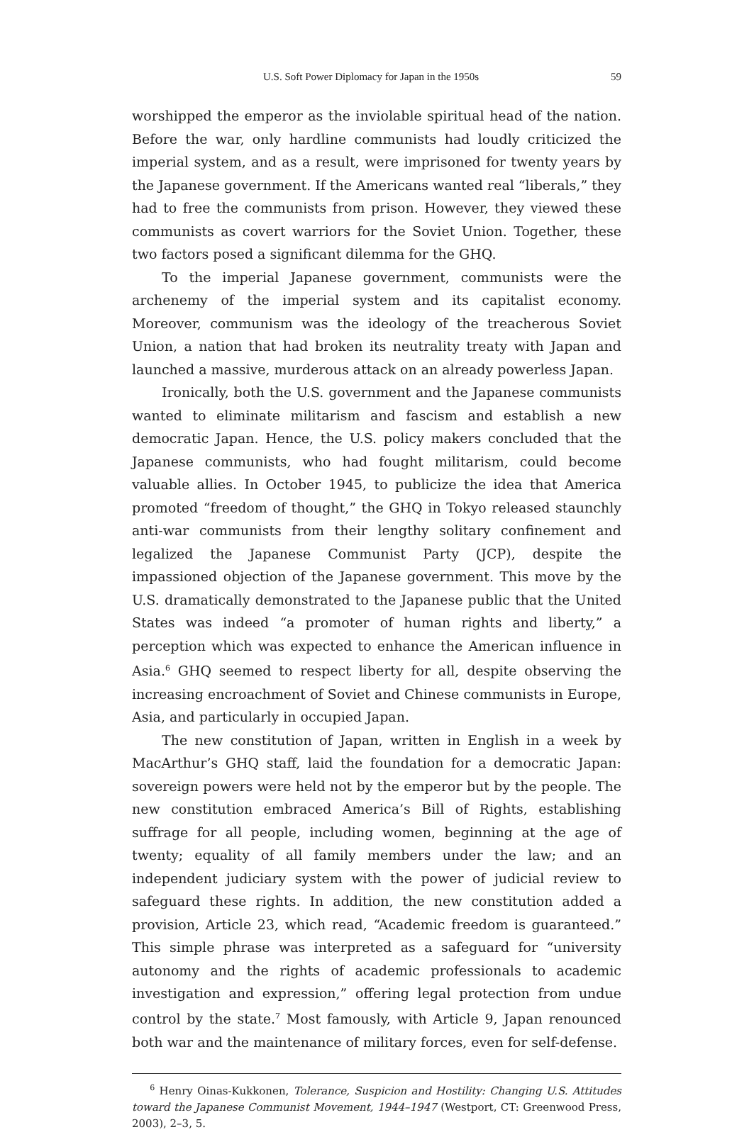U.S. Soft Power Diplomacy for Japan in the 1950s 59
worshipped the emperor as the inviolable spiritual head of the nation. Before the war, only hardline communists had loudly criticized the imperial system, and as a result, were imprisoned for twenty years by the Japanese government. If the Americans wanted real “liberals,” they had to free the communists from prison. However, they viewed these communists as covert warriors for the Soviet Union. Together, these two factors posed a significant dilemma for the GHQ.
To the imperial Japanese government, communists were the archenemy of the imperial system and its capitalist economy. Moreover, communism was the ideology of the treacherous Soviet Union, a nation that had broken its neutrality treaty with Japan and launched a massive, murderous attack on an already powerless Japan.
Ironically, both the U.S. government and the Japanese communists wanted to eliminate militarism and fascism and establish a new democratic Japan. Hence, the U.S. policy makers concluded that the Japanese communists, who had fought militarism, could become valuable allies. In October 1945, to publicize the idea that America promoted “freedom of thought,” the GHQ in Tokyo released staunchly anti-war communists from their lengthy solitary confinement and legalized the Japanese Communist Party (JCP), despite the impassioned objection of the Japanese government. This move by the U.S. dramatically demonstrated to the Japanese public that the United States was indeed “a promoter of human rights and liberty,” a perception which was expected to enhance the American influence in Asia.<sup>6</sup> GHQ seemed to respect liberty for all, despite observing the increasing encroachment of Soviet and Chinese communists in Europe, Asia, and particularly in occupied Japan.
The new constitution of Japan, written in English in a week by MacArthur’s GHQ staff, laid the foundation for a democratic Japan: sovereign powers were held not by the emperor but by the people. The new constitution embraced America’s Bill of Rights, establishing suffrage for all people, including women, beginning at the age of twenty; equality of all family members under the law; and an independent judiciary system with the power of judicial review to safeguard these rights. In addition, the new constitution added a provision, Article 23, which read, “Academic freedom is guaranteed.” This simple phrase was interpreted as a safeguard for “university autonomy and the rights of academic professionals to academic investigation and expression,” offering legal protection from undue control by the state.<sup>7</sup> Most famously, with Article 9, Japan renounced both war and the maintenance of military forces, even for self-defense.
<sup>6</sup> Henry Oinas-Kukkonen, Tolerance, Suspicion and Hostility: Changing U.S. Attitudes toward the Japanese Communist Movement, 1944–1947 (Westport, CT: Greenwood Press, 2003), 2–3, 5.